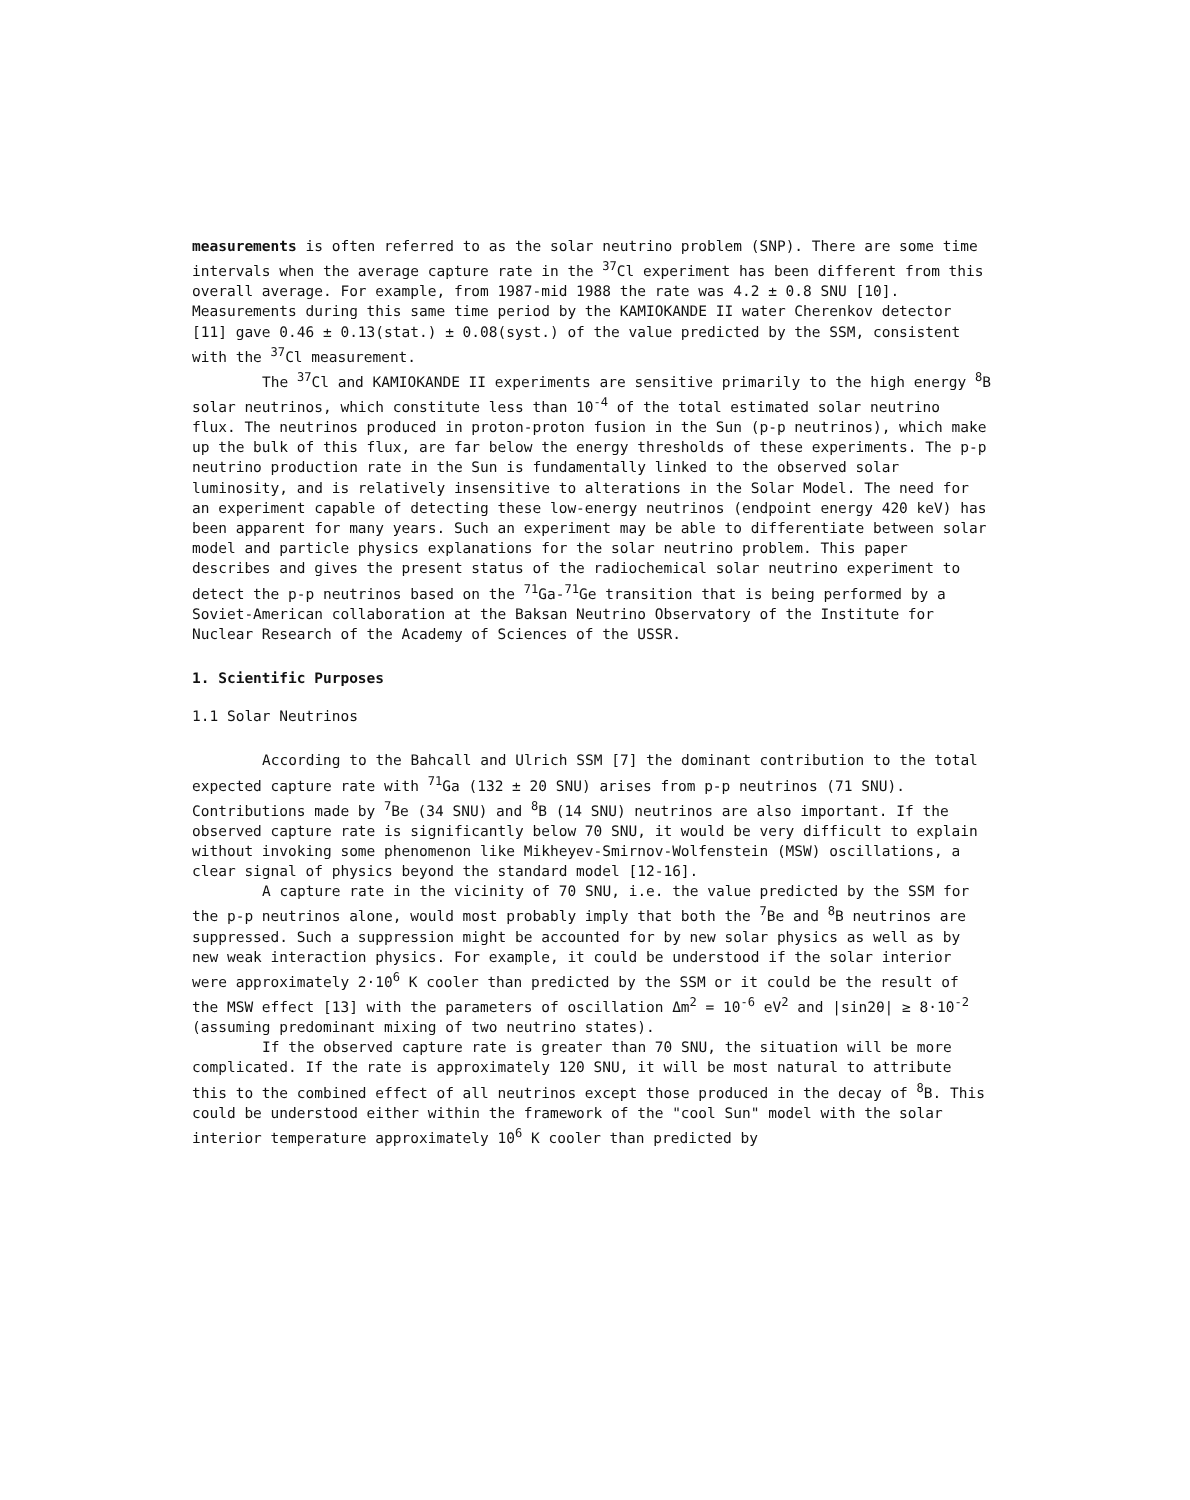measurements is often referred to as the solar neutrino problem (SNP). There are some time intervals when the average capture rate in the <sup>37</sup>Cl experiment has been different from this overall average. For example, from 1987-mid 1988 the rate was 4.2 ± 0.8 SNU [10]. Measurements during this same time period by the KAMIOKANDE II water Cherenkov detector [11] gave 0.46 ± 0.13(stat.) ± 0.08(syst.) of the value predicted by the SSM, consistent with the <sup>37</sup>Cl measurement.
The <sup>37</sup>Cl and KAMIOKANDE II experiments are sensitive primarily to the high energy <sup>8</sup>B solar neutrinos, which constitute less than 10<sup>-4</sup> of the total estimated solar neutrino flux. The neutrinos produced in proton-proton fusion in the Sun (p-p neutrinos), which make up the bulk of this flux, are far below the energy thresholds of these experiments. The p-p neutrino production rate in the Sun is fundamentally linked to the observed solar luminosity, and is relatively insensitive to alterations in the Solar Model. The need for an experiment capable of detecting these low-energy neutrinos (endpoint energy 420 keV) has been apparent for many years. Such an experiment may be able to differentiate between solar model and particle physics explanations for the solar neutrino problem. This paper describes and gives the present status of the radiochemical solar neutrino experiment to detect the p-p neutrinos based on the <sup>71</sup>Ga-<sup>71</sup>Ge transition that is being performed by a Soviet-American collaboration at the Baksan Neutrino Observatory of the Institute for Nuclear Research of the Academy of Sciences of the USSR.
1. Scientific Purposes
1.1 Solar Neutrinos
According to the Bahcall and Ulrich SSM [7] the dominant contribution to the total expected capture rate with <sup>71</sup>Ga (132 ± 20 SNU) arises from p-p neutrinos (71 SNU). Contributions made by <sup>7</sup>Be (34 SNU) and <sup>8</sup>B (14 SNU) neutrinos are also important. If the observed capture rate is significantly below 70 SNU, it would be very difficult to explain without invoking some phenomenon like Mikheyev-Smirnov-Wolfenstein (MSW) oscillations, a clear signal of physics beyond the standard model [12-16].
A capture rate in the vicinity of 70 SNU, i.e. the value predicted by the SSM for the p-p neutrinos alone, would most probably imply that both the <sup>7</sup>Be and <sup>8</sup>B neutrinos are suppressed. Such a suppression might be accounted for by new solar physics as well as by new weak interaction physics. For example, it could be understood if the solar interior were approximately 2·10<sup>6</sup> K cooler than predicted by the SSM or it could be the result of the MSW effect [13] with the parameters of oscillation Δm<sup>2</sup> = 10<sup>-6</sup> eV<sup>2</sup> and |sin2θ| ≥ 8·10<sup>-2</sup> (assuming predominant mixing of two neutrino states).
If the observed capture rate is greater than 70 SNU, the situation will be more complicated. If the rate is approximately 120 SNU, it will be most natural to attribute this to the combined effect of all neutrinos except those produced in the decay of <sup>8</sup>B. This could be understood either within the framework of the "cool Sun" model with the solar interior temperature approximately 10<sup>6</sup> K cooler than predicted by